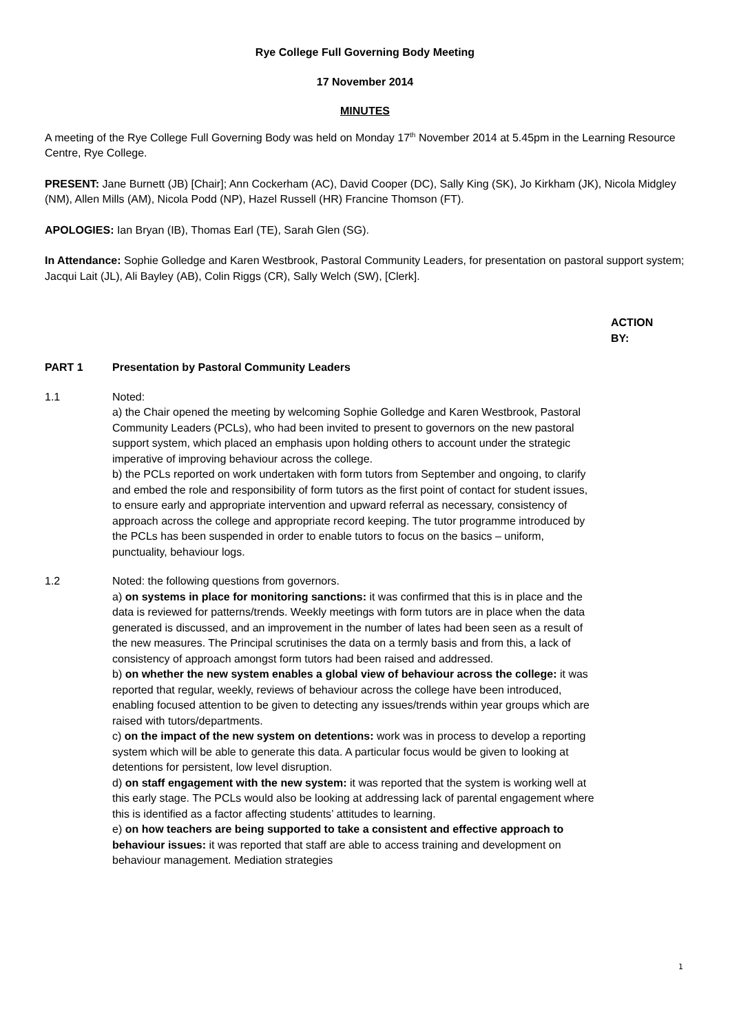Rye College Full Governing Body Meeting
17 November 2014
MINUTES
A meeting of the Rye College Full Governing Body was held on Monday 17<sup>th</sup> November 2014 at 5.45pm in the Learning Resource Centre, Rye College.
PRESENT: Jane Burnett (JB) [Chair]; Ann Cockerham (AC), David Cooper (DC), Sally King (SK), Jo Kirkham (JK), Nicola Midgley (NM), Allen Mills (AM), Nicola Podd (NP), Hazel Russell (HR) Francine Thomson (FT).
APOLOGIES: Ian Bryan (IB), Thomas Earl (TE), Sarah Glen (SG).
In Attendance: Sophie Golledge and Karen Westbrook, Pastoral Community Leaders, for presentation on pastoral support system; Jacqui Lait (JL), Ali Bayley (AB), Colin Riggs (CR), Sally Welch (SW), [Clerk].
ACTION BY:
PART 1 Presentation by Pastoral Community Leaders
1.1 Noted:
a) the Chair opened the meeting by welcoming Sophie Golledge and Karen Westbrook, Pastoral Community Leaders (PCLs), who had been invited to present to governors on the new pastoral support system, which placed an emphasis upon holding others to account under the strategic imperative of improving behaviour across the college.
b) the PCLs reported on work undertaken with form tutors from September and ongoing, to clarify and embed the role and responsibility of form tutors as the first point of contact for student issues, to ensure early and appropriate intervention and upward referral as necessary, consistency of approach across the college and appropriate record keeping. The tutor programme introduced by the PCLs has been suspended in order to enable tutors to focus on the basics – uniform, punctuality, behaviour logs.
1.2 Noted: the following questions from governors.
a) on systems in place for monitoring sanctions: it was confirmed that this is in place and the data is reviewed for patterns/trends. Weekly meetings with form tutors are in place when the data generated is discussed, and an improvement in the number of lates had been seen as a result of the new measures. The Principal scrutinises the data on a termly basis and from this, a lack of consistency of approach amongst form tutors had been raised and addressed.
b) on whether the new system enables a global view of behaviour across the college: it was reported that regular, weekly, reviews of behaviour across the college have been introduced, enabling focused attention to be given to detecting any issues/trends within year groups which are raised with tutors/departments.
c) on the impact of the new system on detentions: work was in process to develop a reporting system which will be able to generate this data. A particular focus would be given to looking at detentions for persistent, low level disruption.
d) on staff engagement with the new system: it was reported that the system is working well at this early stage. The PCLs would also be looking at addressing lack of parental engagement where this is identified as a factor affecting students’ attitudes to learning.
e) on how teachers are being supported to take a consistent and effective approach to behaviour issues: it was reported that staff are able to access training and development on behaviour management. Mediation strategies
1